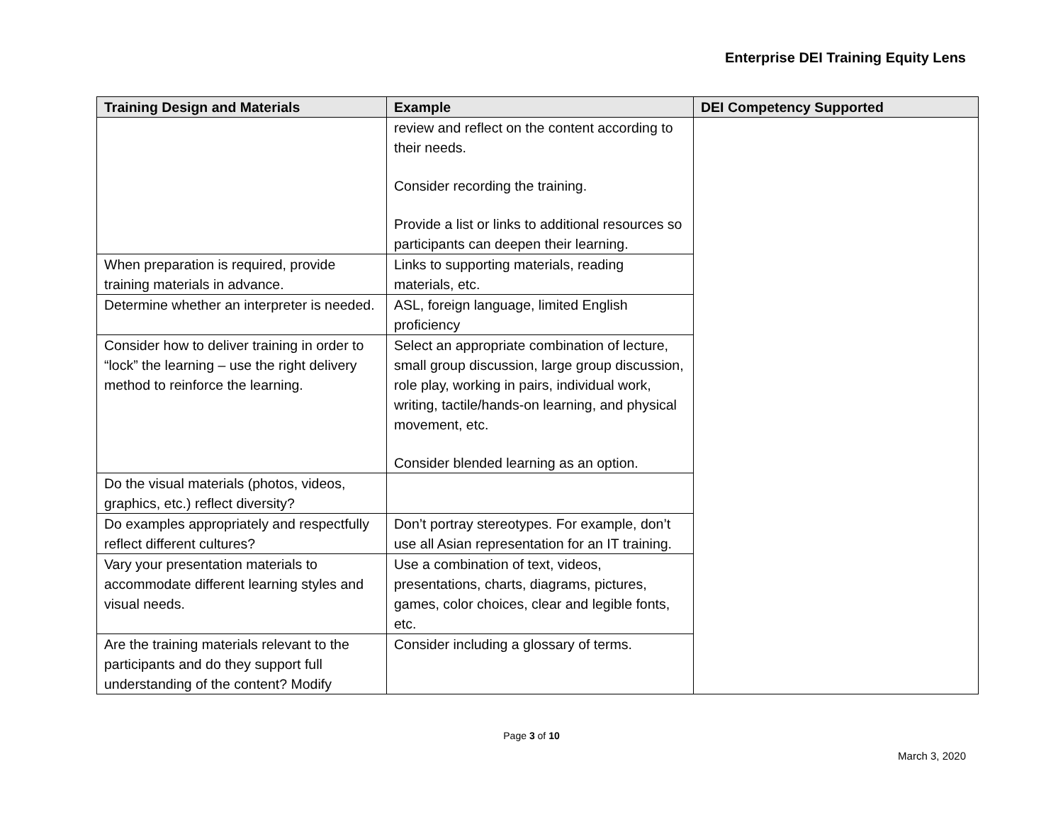Enterprise DEI Training Equity Lens
| Training Design and Materials | Example | DEI Competency Supported |
| --- | --- | --- |
| | review and reflect on the content according to their needs. Consider recording the training. Provide a list or links to additional resources so participants can deepen their learning. | |
| When preparation is required, provide training materials in advance. | Links to supporting materials, reading materials, etc. | |
| Determine whether an interpreter is needed. | ASL, foreign language, limited English proficiency | |
| Consider how to deliver training in order to “lock” the learning – use the right delivery method to reinforce the learning. | Select an appropriate combination of lecture, small group discussion, large group discussion, role play, working in pairs, individual work, writing, tactile/hands-on learning, and physical movement, etc. Consider blended learning as an option. | |
| Do the visual materials (photos, videos, graphics, etc.) reflect diversity? | | |
| Do examples appropriately and respectfully reflect different cultures? | Don’t portray stereotypes. For example, don’t use all Asian representation for an IT training. | |
| Vary your presentation materials to accommodate different learning styles and visual needs. | Use a combination of text, videos, presentations, charts, diagrams, pictures, games, color choices, clear and legible fonts, etc. | |
| Are the training materials relevant to the participants and do they support full understanding of the content? Modify | Consider including a glossary of terms. | |
Page 3 of 10
March 3, 2020